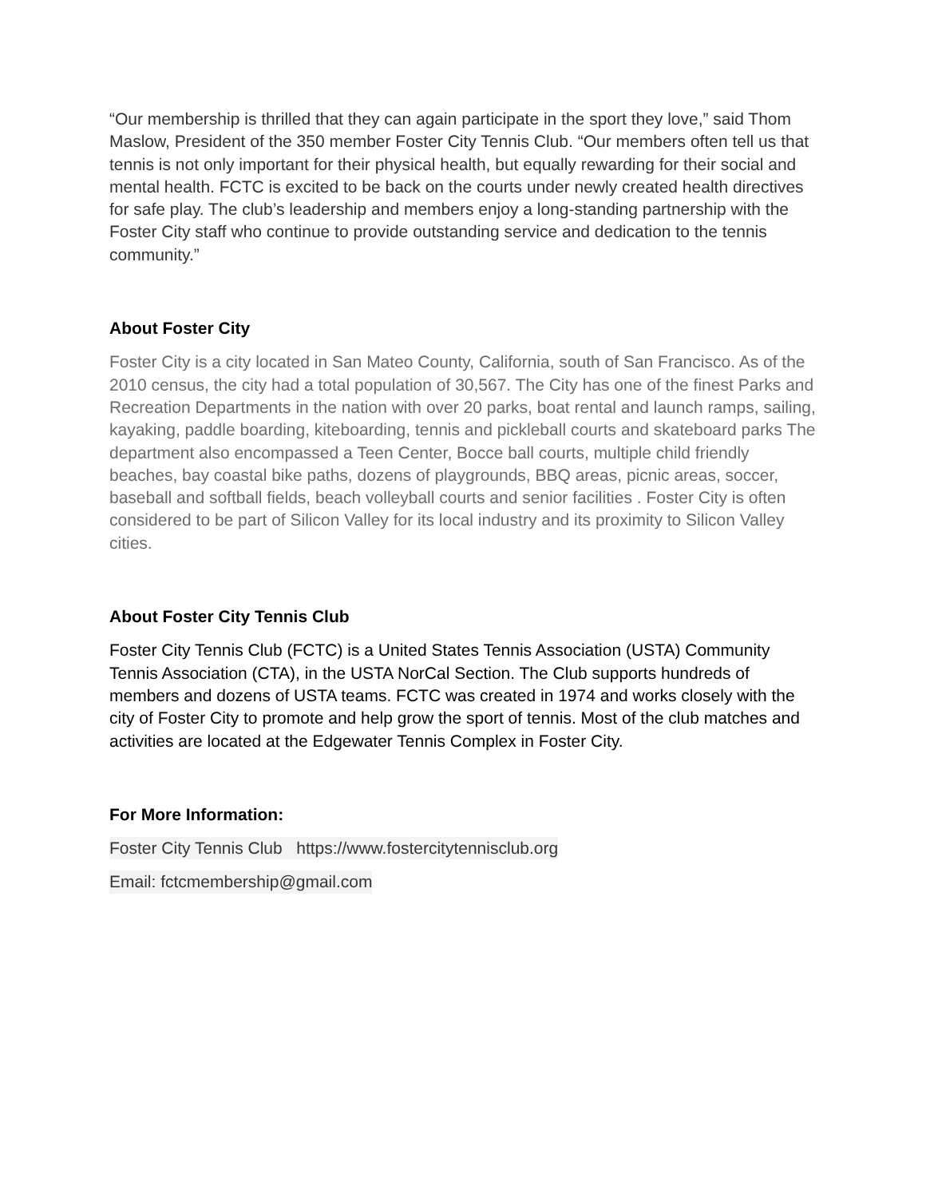“Our membership is thrilled that they can again participate in the sport they love,” said Thom Maslow, President of the 350 member Foster City Tennis Club. “Our members often tell us that tennis is not only important for their physical health, but equally rewarding for their social and mental health. FCTC is excited to be back on the courts under newly created health directives for safe play. The club’s leadership and members enjoy a long-standing partnership with the Foster City staff who continue to provide outstanding service and dedication to the tennis community.”
About Foster City
Foster City is a city located in San Mateo County, California, south of San Francisco. As of the 2010 census, the city had a total population of 30,567. The City has one of the finest Parks and Recreation Departments in the nation with over 20 parks, boat rental and launch ramps, sailing, kayaking, paddle boarding, kiteboarding, tennis and pickleball courts and skateboard parks The department also encompassed a Teen Center, Bocce ball courts, multiple child friendly beaches, bay coastal bike paths, dozens of playgrounds, BBQ areas, picnic areas, soccer, baseball and softball fields, beach volleyball courts and senior facilities . Foster City is often considered to be part of Silicon Valley for its local industry and its proximity to Silicon Valley cities.
About Foster City Tennis Club
Foster City Tennis Club (FCTC) is a United States Tennis Association (USTA) Community Tennis Association (CTA), in the USTA NorCal Section. The Club supports hundreds of members and dozens of USTA teams. FCTC was created in 1974 and works closely with the city of Foster City to promote and help grow the sport of tennis. Most of the club matches and activities are located at the Edgewater Tennis Complex in Foster City.
For More Information:
Foster City Tennis Club https://www.fostercitytennisclub.org
Email: fctcmembership@gmail.com